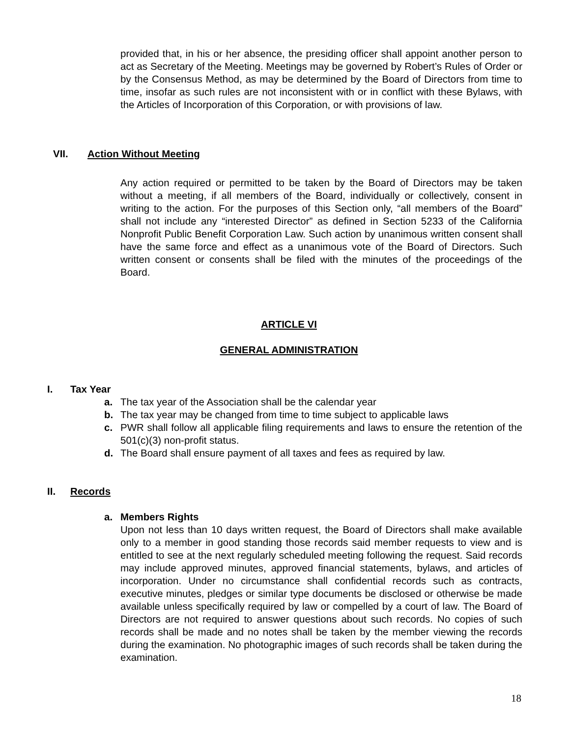provided that, in his or her absence, the presiding officer shall appoint another person to act as Secretary of the Meeting. Meetings may be governed by Robert’s Rules of Order or by the Consensus Method, as may be determined by the Board of Directors from time to time, insofar as such rules are not inconsistent with or in conflict with these Bylaws, with the Articles of Incorporation of this Corporation, or with provisions of law.
VII. Action Without Meeting
Any action required or permitted to be taken by the Board of Directors may be taken without a meeting, if all members of the Board, individually or collectively, consent in writing to the action. For the purposes of this Section only, “all members of the Board” shall not include any “interested Director” as defined in Section 5233 of the California Nonprofit Public Benefit Corporation Law. Such action by unanimous written consent shall have the same force and effect as a unanimous vote of the Board of Directors. Such written consent or consents shall be filed with the minutes of the proceedings of the Board.
ARTICLE VI
GENERAL ADMINISTRATION
I. Tax Year
a. The tax year of the Association shall be the calendar year
b. The tax year may be changed from time to time subject to applicable laws
c. PWR shall follow all applicable filing requirements and laws to ensure the retention of the 501(c)(3) non-profit status.
d. The Board shall ensure payment of all taxes and fees as required by law.
II. Records
a. Members Rights
Upon not less than 10 days written request, the Board of Directors shall make available only to a member in good standing those records said member requests to view and is entitled to see at the next regularly scheduled meeting following the request. Said records may include approved minutes, approved financial statements, bylaws, and articles of incorporation. Under no circumstance shall confidential records such as contracts, executive minutes, pledges or similar type documents be disclosed or otherwise be made available unless specifically required by law or compelled by a court of law. The Board of Directors are not required to answer questions about such records. No copies of such records shall be made and no notes shall be taken by the member viewing the records during the examination. No photographic images of such records shall be taken during the examination.
18